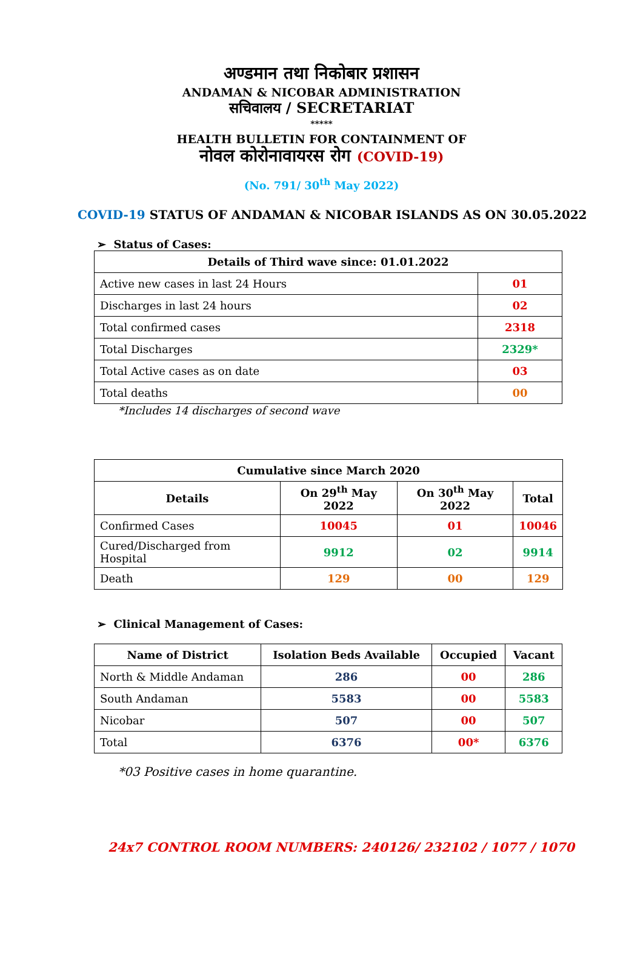अण्डमान तथा निकोबार प्रशासन
ANDAMAN & NICOBAR ADMINISTRATION
सचिवालय / SECRETARIAT
*****
HEALTH BULLETIN FOR CONTAINMENT OF
नोवल कोरोनावायरस रोग (COVID-19)
(No. 791/ 30<sup>th</sup> May 2022)
COVID-19 STATUS OF ANDAMAN & NICOBAR ISLANDS AS ON 30.05.2022
➢ Status of Cases:
| Details of Third wave since: 01.01.2022 | |
| --- | --- |
| Active new cases in last 24 Hours | 01 |
| Discharges in last 24 hours | 02 |
| Total confirmed cases | 2318 |
| Total Discharges | 2329* |
| Total Active cases as on date | 03 |
| Total deaths | 00 |
*Includes 14 discharges of second wave
| Cumulative since March 2020 | | | |
| --- | --- | --- | --- |
| Details | On 29<sup>th</sup> May 2022 | On 30<sup>th</sup> May 2022 | Total |
| Confirmed Cases | 10045 | 01 | 10046 |
| Cured/Discharged from Hospital | 9912 | 02 | 9914 |
| Death | 129 | 00 | 129 |
➢ Clinical Management of Cases:
| Name of District | Isolation Beds Available | Occupied | Vacant |
| --- | --- | --- | --- |
| North & Middle Andaman | 286 | 00 | 286 |
| South Andaman | 5583 | 00 | 5583 |
| Nicobar | 507 | 00 | 507 |
| Total | 6376 | 00* | 6376 |
*03 Positive cases in home quarantine.
24x7 CONTROL ROOM NUMBERS: 240126/ 232102 / 1077 / 1070